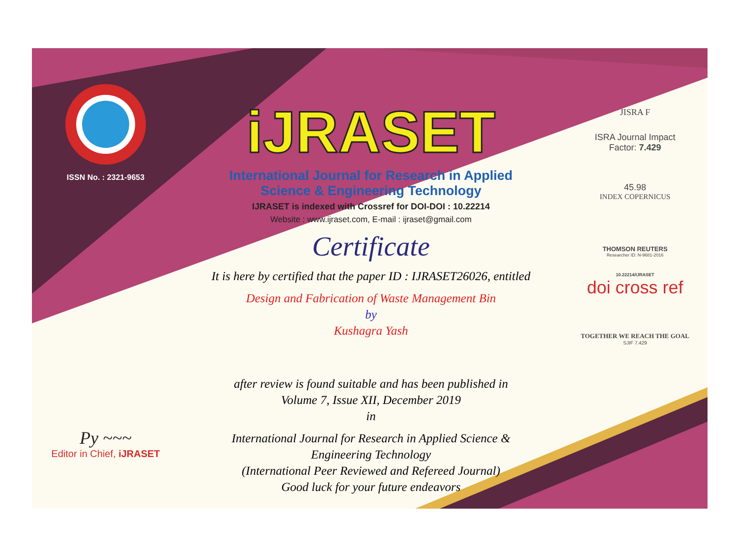ISSN No. : 2321-9653
Py ~~~
Editor in Chief, iJRASET
iJRASET
International Journal for Research in Applied
Science & Engineering Technology
IJRASET is indexed with Crossref for DOI-DOI : 10.22214
Website : www.ijraset.com, E-mail : ijraset@gmail.com
Certificate
It is here by certified that the paper ID : IJRASET26026, entitled
Design and Fabrication of Waste Management Bin
by
Kushagra Yash
after review is found suitable and has been published in
Volume 7, Issue XII, December 2019
in
International Journal for Research in Applied Science &
Engineering Technology
(International Peer Reviewed and Refereed Journal)
Good luck for your future endeavors
JISRA F
ISRA Journal Impact
Factor: 7.429
45.98
INDEX COPERNICUS
THOMSON REUTERS
Researcher ID: N-9681-2016
10.22214/IJRASET
doi cross ref
TOGETHER WE REACH THE GOAL
SJIF 7.429